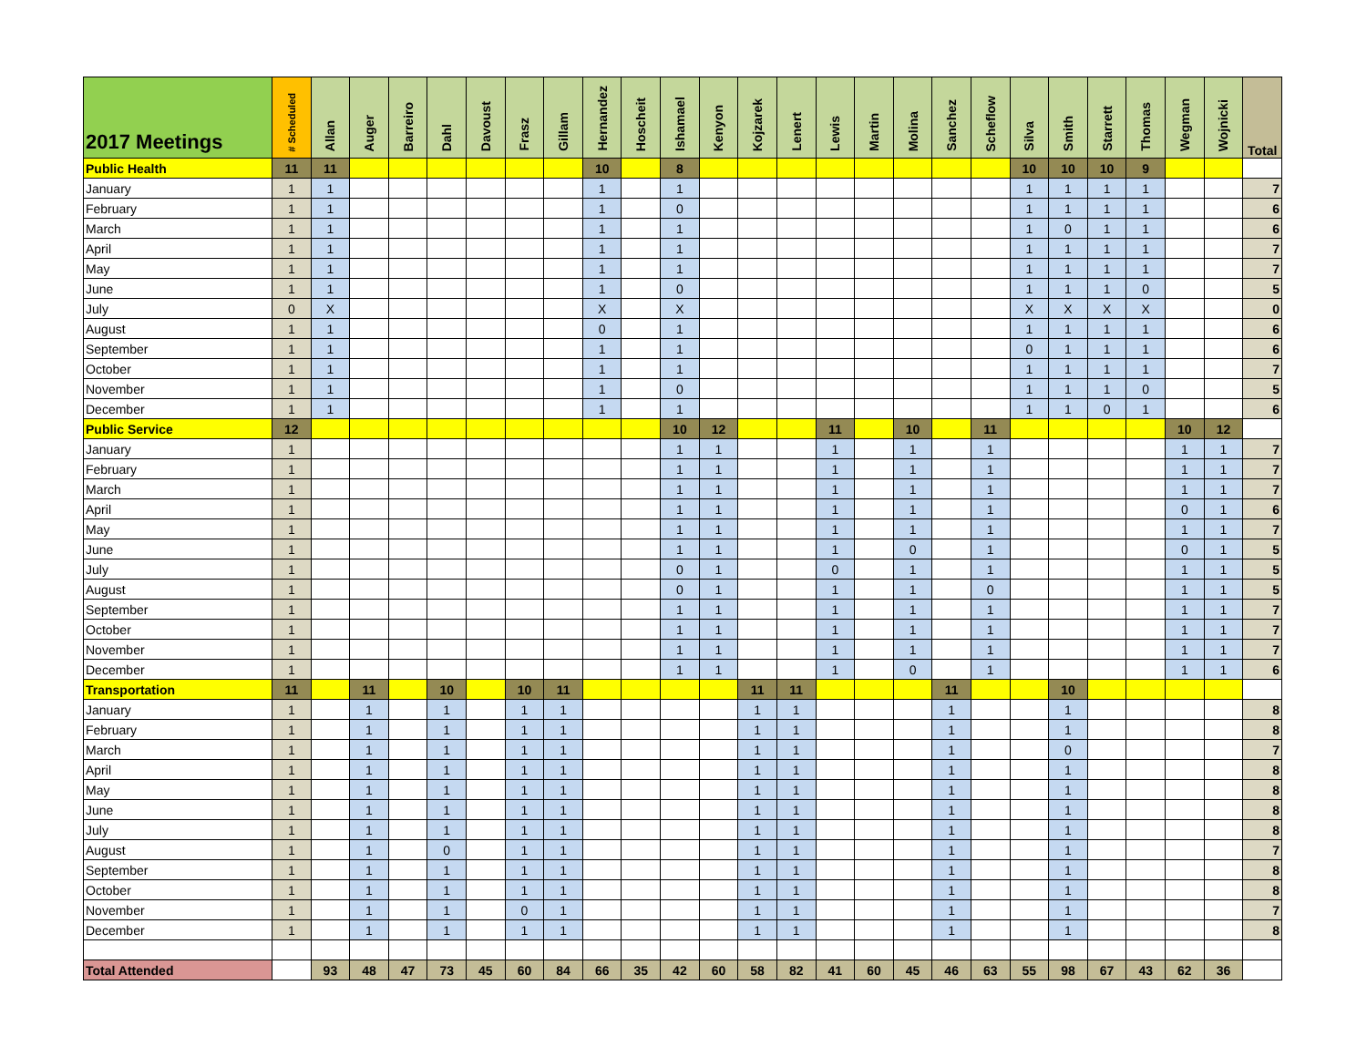| 2017 Meetings | # Scheduled | Allan | Auger | Barreiro | Dahl | Davoust | Frasz | Gillam | Hernandez | Hoscheit | Ishamael | Kenyon | Kojzarek | Lenert | Lewis | Martin | Molina | Sanchez | Scheflow | Silva | Smith | Starrett | Thomas | Wegman | Wojnicki | Total |
| --- | --- | --- | --- | --- | --- | --- | --- | --- | --- | --- | --- | --- | --- | --- | --- | --- | --- | --- | --- | --- | --- | --- | --- | --- | --- | --- |
| Public Health | 11 | 11 | | | | | | | 10 | | 8 | | | | | | | | | 10 | 10 | 10 | 9 | | | |
| January | 1 | 1 | | | | | | | 1 | | 1 | | | | | | | | | 1 | 1 | 1 | 1 | | | 7 |
| February | 1 | 1 | | | | | | | 1 | | 0 | | | | | | | | | 1 | 1 | 1 | 1 | | | 6 |
| March | 1 | 1 | | | | | | | 1 | | 1 | | | | | | | | | 1 | 0 | 1 | 1 | | | 6 |
| April | 1 | 1 | | | | | | | 1 | | 1 | | | | | | | | | 1 | 1 | 1 | 1 | | | 7 |
| May | 1 | 1 | | | | | | | 1 | | 1 | | | | | | | | | 1 | 1 | 1 | 1 | | | 7 |
| June | 1 | 1 | | | | | | | 1 | | 0 | | | | | | | | | 1 | 1 | 1 | 0 | | | 5 |
| July | 0 | X | | | | | | | X | | X | | | | | | | | | X | X | X | X | | | 0 |
| August | 1 | 1 | | | | | | | 0 | | 1 | | | | | | | | | 1 | 1 | 1 | 1 | | | 6 |
| September | 1 | 1 | | | | | | | 1 | | 1 | | | | | | | | | 0 | 1 | 1 | 1 | | | 6 |
| October | 1 | 1 | | | | | | | 1 | | 1 | | | | | | | | | 1 | 1 | 1 | 1 | | | 7 |
| November | 1 | 1 | | | | | | | 1 | | 0 | | | | | | | | | 1 | 1 | 1 | 0 | | | 5 |
| December | 1 | 1 | | | | | | | 1 | | 1 | | | | | | | | | 1 | 1 | 0 | 1 | | | 6 |
| Public Service | 12 | | | | | | | | | | 10 | 12 | | | 11 | | 10 | | 11 | | | | | 10 | 12 | |
| January | 1 | | | | | | | | | | 1 | 1 | | | 1 | | 1 | | 1 | | | | | 1 | 1 | 7 |
| February | 1 | | | | | | | | | | 1 | 1 | | | 1 | | 1 | | 1 | | | | | 1 | 1 | 7 |
| March | 1 | | | | | | | | | | 1 | 1 | | | 1 | | 1 | | 1 | | | | | 1 | 1 | 7 |
| April | 1 | | | | | | | | | | 1 | 1 | | | 1 | | 1 | | 1 | | | | | 0 | 1 | 6 |
| May | 1 | | | | | | | | | | 1 | 1 | | | 1 | | 1 | | 1 | | | | | 1 | 1 | 7 |
| June | 1 | | | | | | | | | | 1 | 1 | | | 1 | | 0 | | 1 | | | | | 0 | 1 | 5 |
| July | 1 | | | | | | | | | | 0 | 1 | | | 0 | | 1 | | 1 | | | | | 1 | 1 | 5 |
| August | 1 | | | | | | | | | | 0 | 1 | | | 1 | | 1 | | 0 | | | | | 1 | 1 | 5 |
| September | 1 | | | | | | | | | | 1 | 1 | | | 1 | | 1 | | 1 | | | | | 1 | 1 | 7 |
| October | 1 | | | | | | | | | | 1 | 1 | | | 1 | | 1 | | 1 | | | | | 1 | 1 | 7 |
| November | 1 | | | | | | | | | | 1 | 1 | | | 1 | | 1 | | 1 | | | | | 1 | 1 | 7 |
| December | 1 | | | | | | | | | | 1 | 1 | | | 1 | | 0 | | 1 | | | | | 1 | 1 | 6 |
| Transportation | 11 | | 11 | | 10 | | 10 | 11 | | | | | 11 | 11 | | | | 11 | | | 10 | | | | | |
| January | 1 | | 1 | | 1 | | 1 | 1 | | | | | 1 | 1 | | | | 1 | | | 1 | | | | | 8 |
| February | 1 | | 1 | | 1 | | 1 | 1 | | | | | 1 | 1 | | | | 1 | | | 1 | | | | | 8 |
| March | 1 | | 1 | | 1 | | 1 | 1 | | | | | 1 | 1 | | | | 1 | | | 0 | | | | | 7 |
| April | 1 | | 1 | | 1 | | 1 | 1 | | | | | 1 | 1 | | | | 1 | | | 1 | | | | | 8 |
| May | 1 | | 1 | | 1 | | 1 | 1 | | | | | 1 | 1 | | | | 1 | | | 1 | | | | | 8 |
| June | 1 | | 1 | | 1 | | 1 | 1 | | | | | 1 | 1 | | | | 1 | | | 1 | | | | | 8 |
| July | 1 | | 1 | | 1 | | 1 | 1 | | | | | 1 | 1 | | | | 1 | | | 1 | | | | | 8 |
| August | 1 | | 1 | | 0 | | 1 | 1 | | | | | 1 | 1 | | | | 1 | | | 1 | | | | | 7 |
| September | 1 | | 1 | | 1 | | 1 | 1 | | | | | 1 | 1 | | | | 1 | | | 1 | | | | | 8 |
| October | 1 | | 1 | | 1 | | 1 | 1 | | | | | 1 | 1 | | | | 1 | | | 1 | | | | | 8 |
| November | 1 | | 1 | | 1 | | 0 | 1 | | | | | 1 | 1 | | | | 1 | | | 1 | | | | | 7 |
| December | 1 | | 1 | | 1 | | 1 | 1 | | | | | 1 | 1 | | | | 1 | | | 1 | | | | | 8 |
| Total Attended | | 93 | 48 | 47 | 73 | 45 | 60 | 84 | 66 | 35 | 42 | 60 | 58 | 82 | 41 | 60 | 45 | 46 | 63 | 55 | 98 | 67 | 43 | 62 | 36 | |